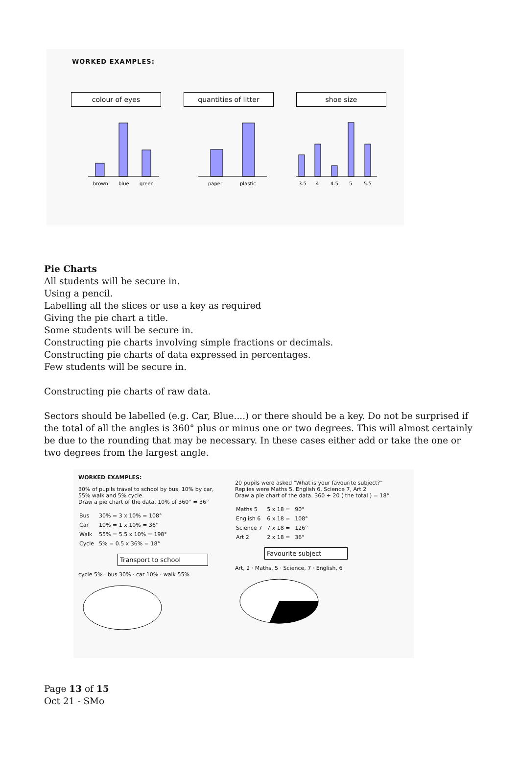WORKED EXAMPLES:
colour of eyes
brown
blue
green
quantities of litter
paper
plastic
shoe size
3.5
4
4.5
5
5.5
Pie Charts
All students will be secure in.
Using a pencil.
Labelling all the slices or use a key as required
Giving the pie chart a title.
Some students will be secure in.
Constructing pie charts involving simple fractions or decimals.
Constructing pie charts of data expressed in percentages.
Few students will be secure in.
Constructing pie charts of raw data.
Sectors should be labelled (e.g. Car, Blue....) or there should be a key. Do not be surprised if the total of all the angles is 360° plus or minus one or two degrees. This will almost certainly be due to the rounding that may be necessary. In these cases either add or take the one or two degrees from the largest angle.
WORKED EXAMPLES:
30% of pupils travel to school by bus, 10% by car, 55% walk and 5% cycle.
Draw a pie chart of the data. 10% of 360° = 36°
| Bus | 30% = 3 x 10% = 108° |
| Car | 10% = 1 x 10% = 36° |
| Walk | 55% = 5.5 x 10% = 198° |
| Cycle | 5% = 0.5 x 36% = 18° |
Transport to school
cycle 5% · bus 30% · car 10% · walk 55%
20 pupils were asked "What is your favourite subject?"
Replies were Maths 5, English 6, Science 7, Art 2
Draw a pie chart of the data. 360 ÷ 20 ( the total ) = 18°
| Maths 5 | 5 x 18 = | 90° |
| English 6 | 6 x 18 = | 108° |
| Science 7 | 7 x 18 = | 126° |
| Art 2 | 2 x 18 = | 36° |
Favourite subject
Art, 2 · Maths, 5 · Science, 7 · English, 6
Page 13 of 15
Oct 21 - SMo